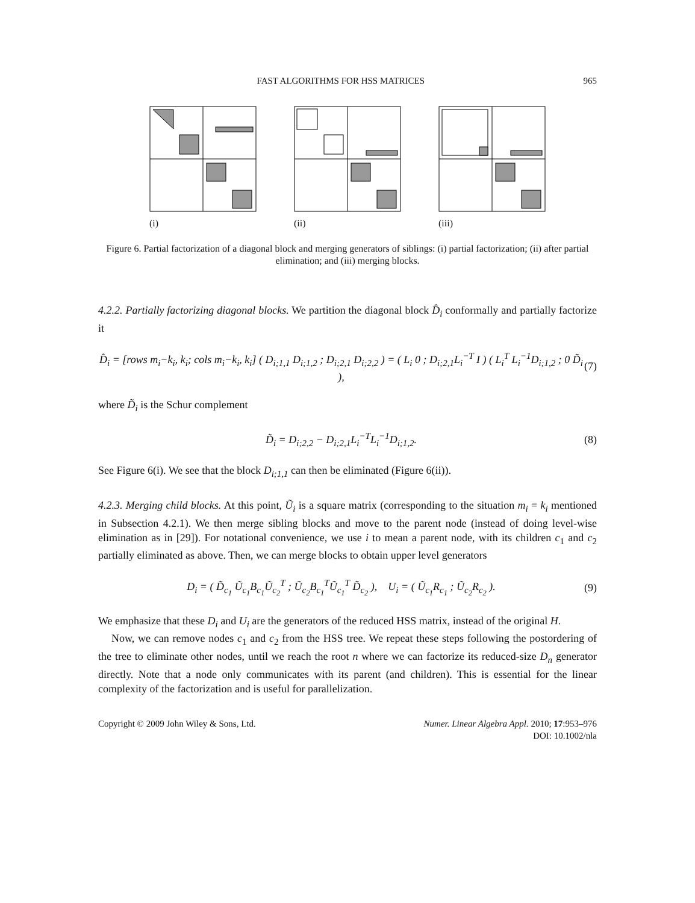FAST ALGORITHMS FOR HSS MATRICES 965
(i)
(ii)
(iii)
Figure 6. Partial factorization of a diagonal block and merging generators of siblings: (i) partial factorization; (ii) after partial elimination; and (iii) merging blocks.
4.2.2. Partially factorizing diagonal blocks. We partition the diagonal block D̂<sub>i</sub> conformally and partially factorize it
D̂<sub>i</sub> = [rows m<sub>i</sub>−k<sub>i</sub>, k<sub>i</sub>; cols m<sub>i</sub>−k<sub>i</sub>, k<sub>i</sub>] ( D<sub>i;1,1</sub> D<sub>i;1,2</sub> ; D<sub>i;2,1</sub> D<sub>i;2,2</sub> ) = ( L<sub>i</sub> 0 ; D<sub>i;2,1</sub>L<sub>i</sub><sup>−T</sup> I ) ( L<sub>i</sub><sup>T</sup> L<sub>i</sub><sup>−1</sup>D<sub>i;1,2</sub> ; 0 D̃<sub>i</sub> ), (7)
where D̃<sub>i</sub> is the Schur complement
D̃<sub>i</sub> = D<sub>i;2,2</sub> − D<sub>i;2,1</sub>L<sub>i</sub><sup>−T</sup>L<sub>i</sub><sup>−1</sup>D<sub>i;1,2</sub>. (8)
See Figure 6(i). We see that the block D<sub>i;1,1</sub> can then be eliminated (Figure 6(ii)).
4.2.3. Merging child blocks. At this point, Ũ<sub>i</sub> is a square matrix (corresponding to the situation m<sub>i</sub> = k<sub>i</sub> mentioned in Subsection 4.2.1). We then merge sibling blocks and move to the parent node (instead of doing level-wise elimination as in [29]). For notational convenience, we use i to mean a parent node, with its children c<sub>1</sub> and c<sub>2</sub> partially eliminated as above. Then, we can merge blocks to obtain upper level generators
D<sub>i</sub> = ( D̃<sub>c<sub>1</sub></sub> Ũ<sub>c<sub>1</sub></sub>B<sub>c<sub>1</sub></sub>Ũ<sub>c<sub>2</sub></sub><sup>T</sup> ; Ũ<sub>c<sub>2</sub></sub>B<sub>c<sub>1</sub></sub><sup>T</sup>Ũ<sub>c<sub>1</sub></sub><sup>T</sup> D̃<sub>c<sub>2</sub></sub> ), U<sub>i</sub> = ( Ũ<sub>c<sub>1</sub></sub>R<sub>c<sub>1</sub></sub> ; Ũ<sub>c<sub>2</sub></sub>R<sub>c<sub>2</sub></sub> ). (9)
We emphasize that these D<sub>i</sub> and U<sub>i</sub> are the generators of the reduced HSS matrix, instead of the original H.
Now, we can remove nodes c<sub>1</sub> and c<sub>2</sub> from the HSS tree. We repeat these steps following the postordering of the tree to eliminate other nodes, until we reach the root n where we can factorize its reduced-size D<sub>n</sub> generator directly. Note that a node only communicates with its parent (and children). This is essential for the linear complexity of the factorization and is useful for parallelization.
Copyright © 2009 John Wiley & Sons, Ltd. Numer. Linear Algebra Appl. 2010; 17:953–976
DOI: 10.1002/nla